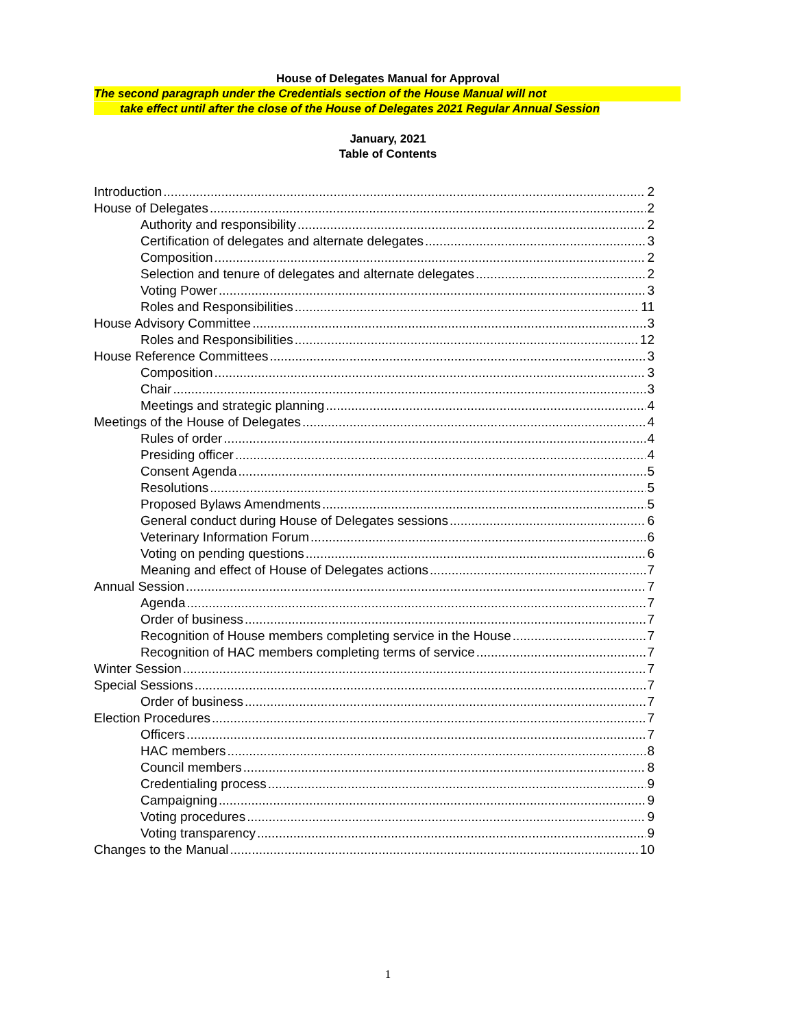House of Delegates Manual for Approval
The second paragraph under the Credentials section of the House Manual will not
take effect until after the close of the House of Delegates 2021 Regular Annual Session
January, 2021
Table of Contents
Introduction 2
House of Delegates 2
Authority and responsibility 2
Certification of delegates and alternate delegates 3
Composition 2
Selection and tenure of delegates and alternate delegates 2
Voting Power 3
Roles and Responsibilities 11
House Advisory Committee 3
Roles and Responsibilities 12
House Reference Committees 3
Composition 3
Chair 3
Meetings and strategic planning 4
Meetings of the House of Delegates 4
Rules of order 4
Presiding officer 4
Consent Agenda 5
Resolutions 5
Proposed Bylaws Amendments 5
General conduct during House of Delegates sessions 6
Veterinary Information Forum 6
Voting on pending questions 6
Meaning and effect of House of Delegates actions 7
Annual Session 7
Agenda 7
Order of business 7
Recognition of House members completing service in the House 7
Recognition of HAC members completing terms of service 7
Winter Session 7
Special Sessions 7
Order of business 7
Election Procedures 7
Officers 7
HAC members 8
Council members 8
Credentialing process 9
Campaigning 9
Voting procedures 9
Voting transparency 9
Changes to the Manual 10
1